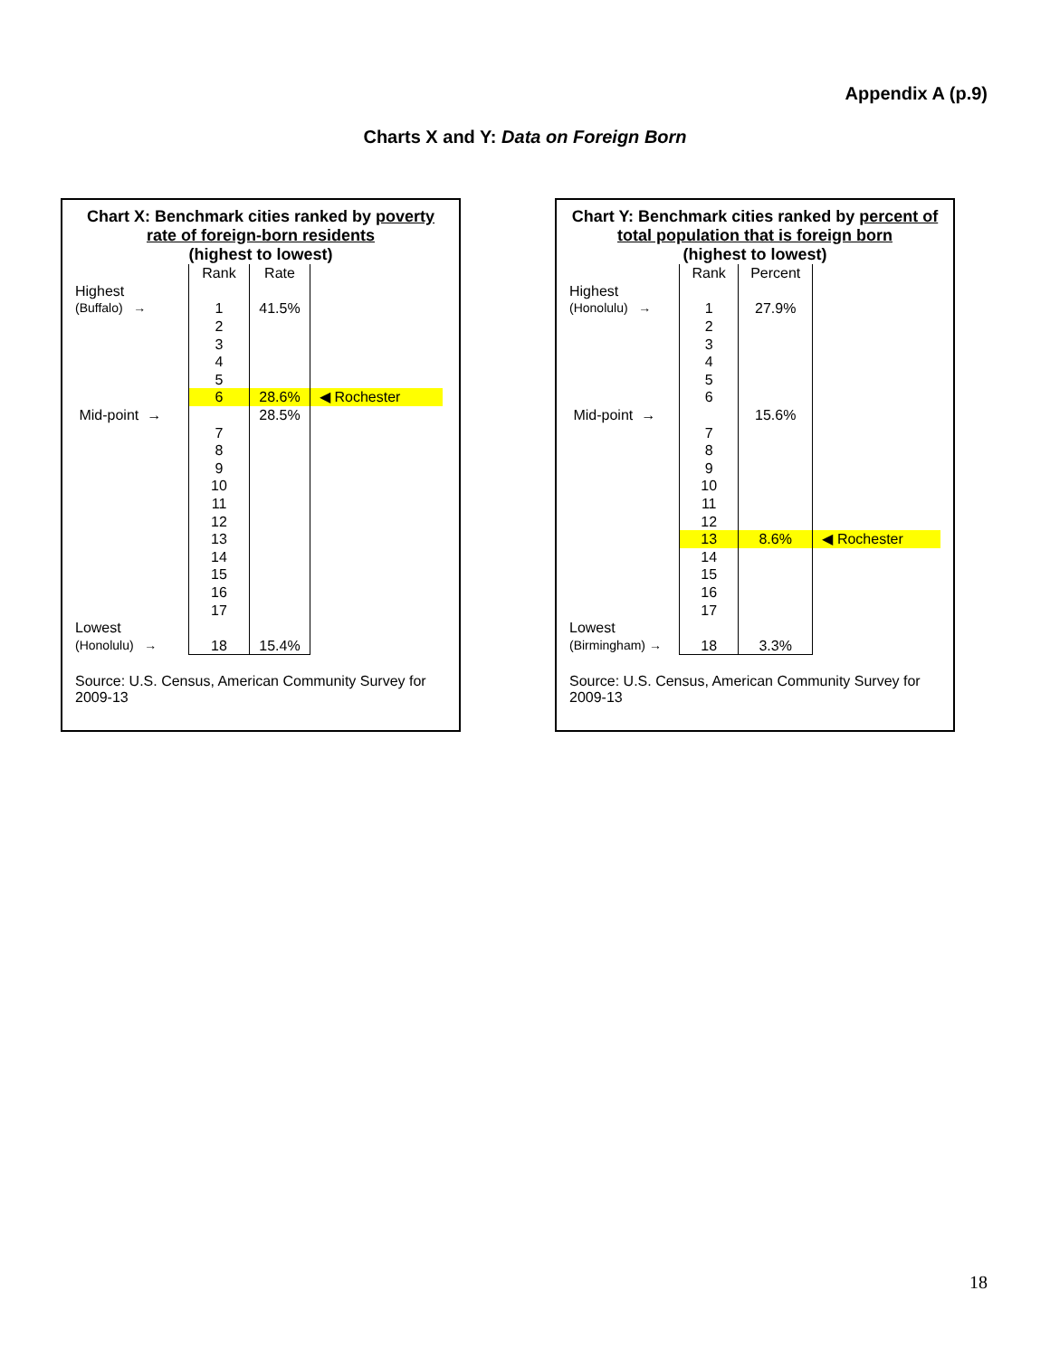Appendix A (p.9)
Charts X and Y: Data on Foreign Born
Chart X: Benchmark cities ranked by poverty rate of foreign-born residents
(highest to lowest)
| | Rank | Rate | |
| Highest | | | |
| (Buffalo) → | 1 | 41.5% | |
| | 2 | | |
| | 3 | | |
| | 4 | | |
| | 5 | | |
| | 6 | 28.6% | ◀ Rochester |
| Mid-point → | | 28.5% | |
| | 7 | | |
| | 8 | | |
| | 9 | | |
| | 10 | | |
| | 11 | | |
| | 12 | | |
| | 13 | | |
| | 14 | | |
| | 15 | | |
| | 16 | | |
| | 17 | | |
| Lowest | | | |
| (Honolulu) → | 18 | 15.4% | |
Source: U.S. Census, American Community Survey for 2009-13
Chart Y: Benchmark cities ranked by percent of total population that is foreign born
(highest to lowest)
| | Rank | Percent | |
| Highest | | | |
| (Honolulu) → | 1 | 27.9% | |
| | 2 | | |
| | 3 | | |
| | 4 | | |
| | 5 | | |
| | 6 | | |
| Mid-point → | | 15.6% | |
| | 7 | | |
| | 8 | | |
| | 9 | | |
| | 10 | | |
| | 11 | | |
| | 12 | | |
| | 13 | 8.6% | ◀ Rochester |
| | 14 | | |
| | 15 | | |
| | 16 | | |
| | 17 | | |
| Lowest | | | |
| (Birmingham) → | 18 | 3.3% | |
Source: U.S. Census, American Community Survey for 2009-13
18